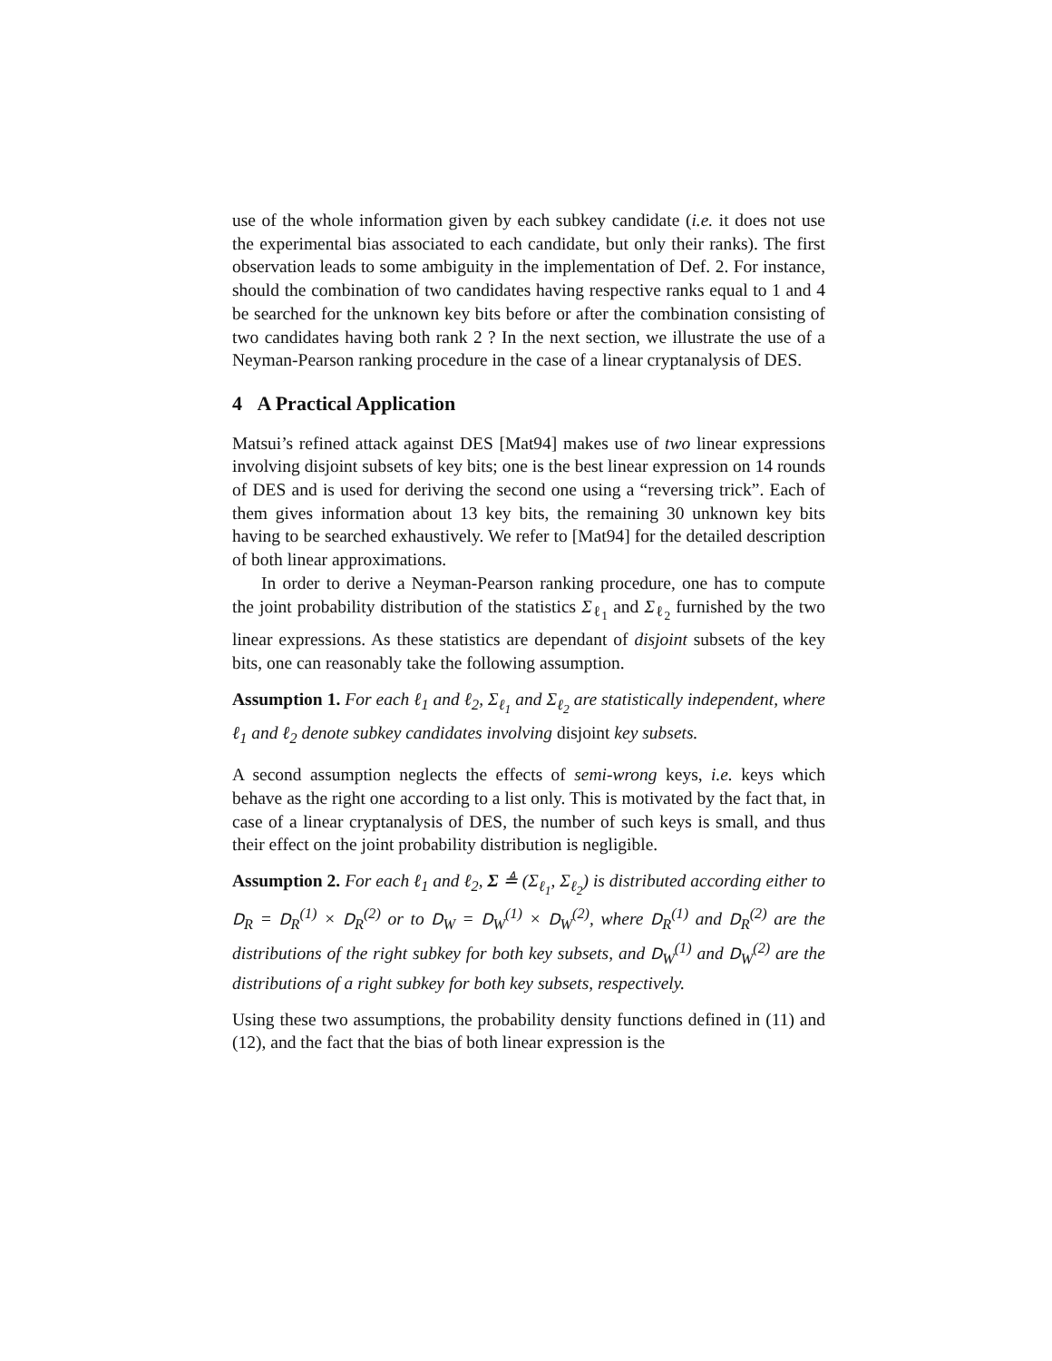use of the whole information given by each subkey candidate (i.e. it does not use the experimental bias associated to each candidate, but only their ranks). The first observation leads to some ambiguity in the implementation of Def. 2. For instance, should the combination of two candidates having respective ranks equal to 1 and 4 be searched for the unknown key bits before or after the combination consisting of two candidates having both rank 2 ? In the next section, we illustrate the use of a Neyman-Pearson ranking procedure in the case of a linear cryptanalysis of DES.
4 A Practical Application
Matsui’s refined attack against DES [Mat94] makes use of two linear expressions involving disjoint subsets of key bits; one is the best linear expression on 14 rounds of DES and is used for deriving the second one using a “reversing trick”. Each of them gives information about 13 key bits, the remaining 30 unknown key bits having to be searched exhaustively. We refer to [Mat94] for the detailed description of both linear approximations.
In order to derive a Neyman-Pearson ranking procedure, one has to compute the joint probability distribution of the statistics Σ<sub>ℓ<sub>1</sub></sub> and Σ<sub>ℓ<sub>2</sub></sub> furnished by the two linear expressions. As these statistics are dependant of disjoint subsets of the key bits, one can reasonably take the following assumption.
Assumption 1. For each ℓ<sub>1</sub> and ℓ<sub>2</sub>, Σ<sub>ℓ<sub>1</sub></sub> and Σ<sub>ℓ<sub>2</sub></sub> are statistically independent, where ℓ<sub>1</sub> and ℓ<sub>2</sub> denote subkey candidates involving disjoint key subsets.
A second assumption neglects the effects of semi-wrong keys, i.e. keys which behave as the right one according to a list only. This is motivated by the fact that, in case of a linear cryptanalysis of DES, the number of such keys is small, and thus their effect on the joint probability distribution is negligible.
Assumption 2. For each ℓ<sub>1</sub> and ℓ<sub>2</sub>, Σ ≜ (Σ<sub>ℓ<sub>1</sub></sub>, Σ<sub>ℓ<sub>2</sub></sub>) is distributed according either to D<sub>R</sub> = D<sub>R</sub><sup>(1)</sup> × D<sub>R</sub><sup>(2)</sup> or to D<sub>W</sub> = D<sub>W</sub><sup>(1)</sup> × D<sub>W</sub><sup>(2)</sup>, where D<sub>R</sub><sup>(1)</sup> and D<sub>R</sub><sup>(2)</sup> are the distributions of the right subkey for both key subsets, and D<sub>W</sub><sup>(1)</sup> and D<sub>W</sub><sup>(2)</sup> are the distributions of a right subkey for both key subsets, respectively.
Using these two assumptions, the probability density functions defined in (11) and (12), and the fact that the bias of both linear expression is the